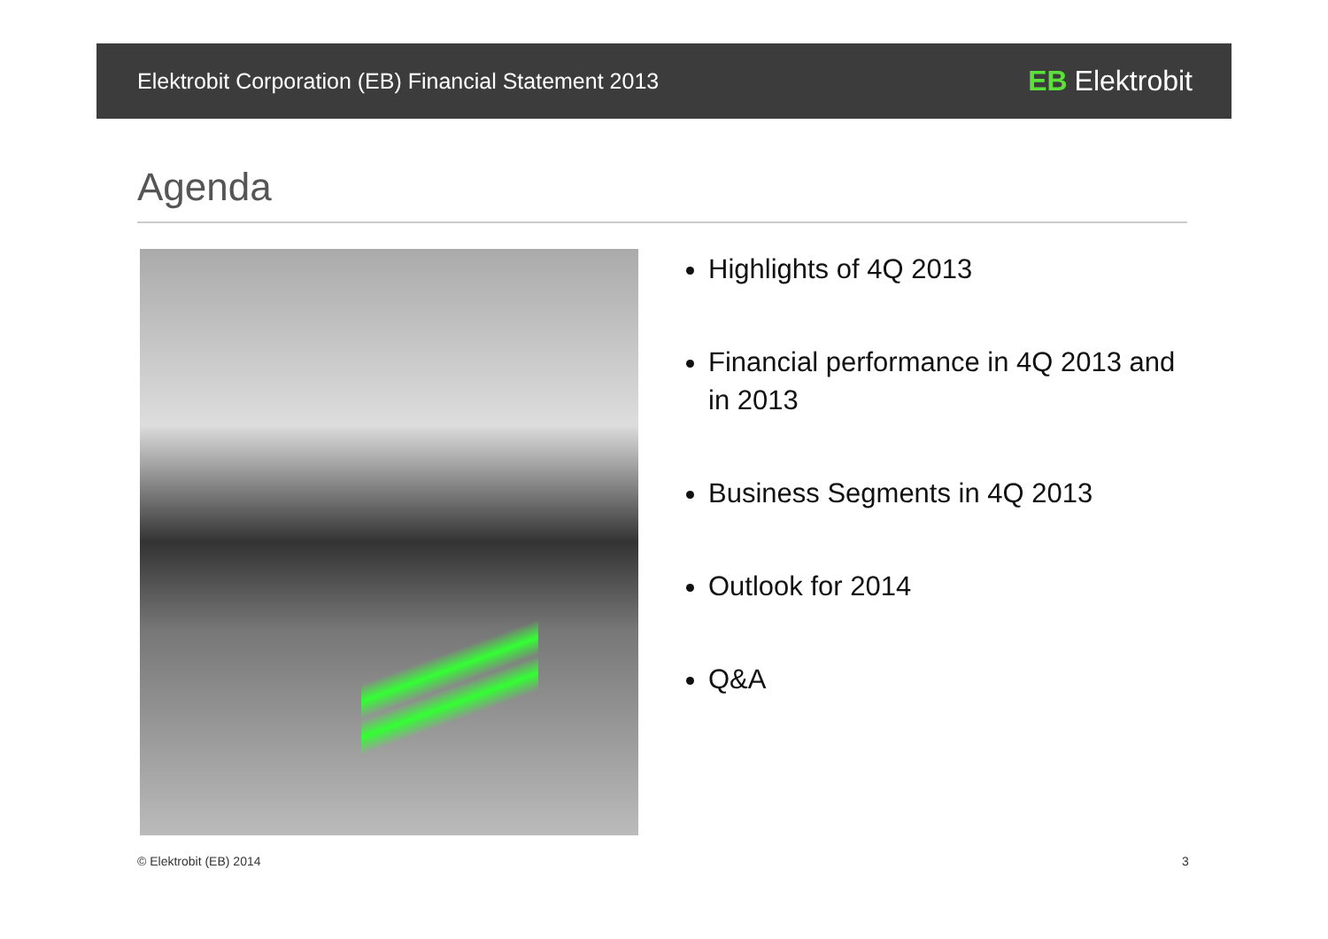Elektrobit Corporation (EB) Financial Statement 2013 EB Elektrobit
Agenda
Highlights of 4Q 2013
Financial performance in 4Q 2013 and in 2013
Business Segments in 4Q 2013
Outlook for 2014
Q&A
© Elektrobit (EB) 2014 3